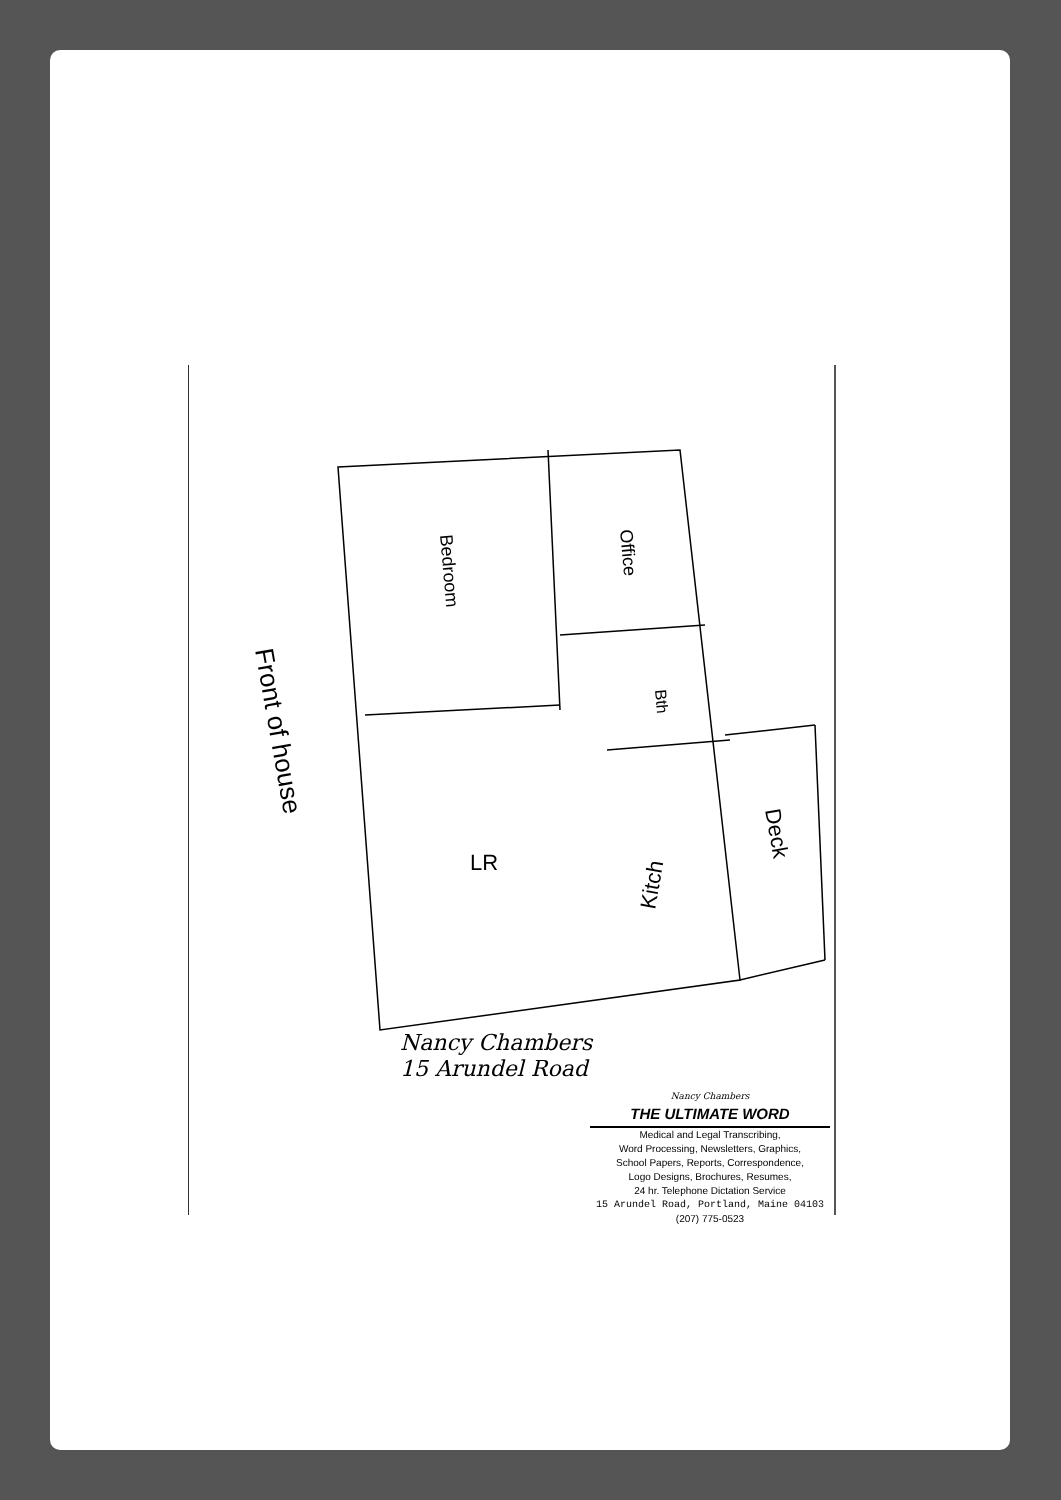Office
Bedroom
Bth
LR
Kitch
Deck
Front of house
Nancy Chambers
15 Arundel Road
Nancy Chambers
THE ULTIMATE WORD
Medical and Legal Transcribing,
Word Processing, Newsletters, Graphics,
School Papers, Reports, Correspondence,
Logo Designs, Brochures, Resumes,
24 hr. Telephone Dictation Service
15 Arundel Road, Portland, Maine 04103
(207) 775-0523